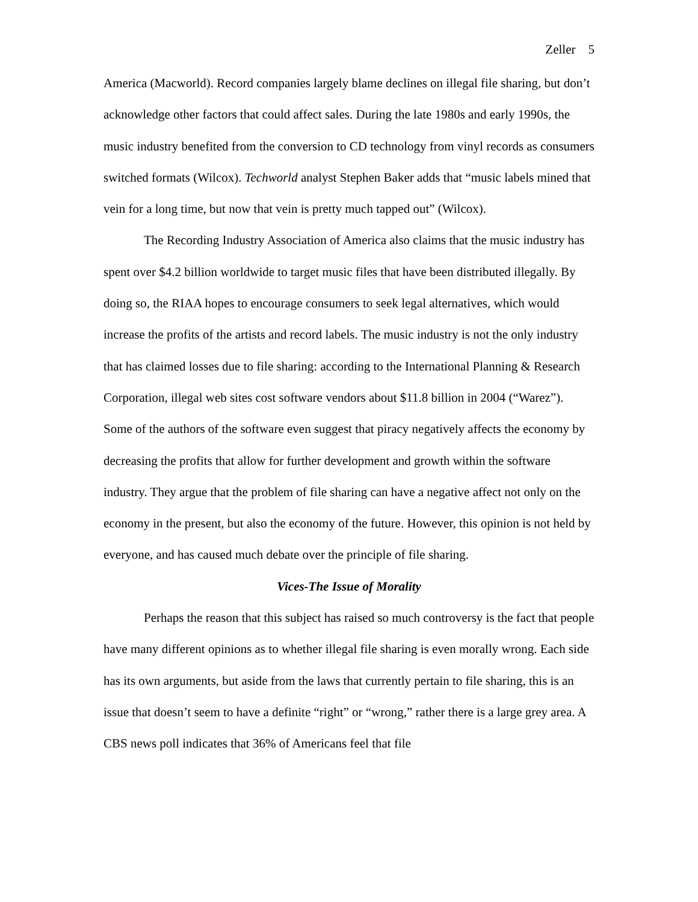Zeller 5
America (Macworld). Record companies largely blame declines on illegal file sharing, but don’t acknowledge other factors that could affect sales. During the late 1980s and early 1990s, the music industry benefited from the conversion to CD technology from vinyl records as consumers switched formats (Wilcox). Techworld analyst Stephen Baker adds that “music labels mined that vein for a long time, but now that vein is pretty much tapped out” (Wilcox).
The Recording Industry Association of America also claims that the music industry has spent over $4.2 billion worldwide to target music files that have been distributed illegally. By doing so, the RIAA hopes to encourage consumers to seek legal alternatives, which would increase the profits of the artists and record labels. The music industry is not the only industry that has claimed losses due to file sharing: according to the International Planning & Research Corporation, illegal web sites cost software vendors about $11.8 billion in 2004 (“Warez”). Some of the authors of the software even suggest that piracy negatively affects the economy by decreasing the profits that allow for further development and growth within the software industry. They argue that the problem of file sharing can have a negative affect not only on the economy in the present, but also the economy of the future. However, this opinion is not held by everyone, and has caused much debate over the principle of file sharing.
Vices-The Issue of Morality
Perhaps the reason that this subject has raised so much controversy is the fact that people have many different opinions as to whether illegal file sharing is even morally wrong. Each side has its own arguments, but aside from the laws that currently pertain to file sharing, this is an issue that doesn’t seem to have a definite “right” or “wrong,” rather there is a large grey area. A CBS news poll indicates that 36% of Americans feel that file